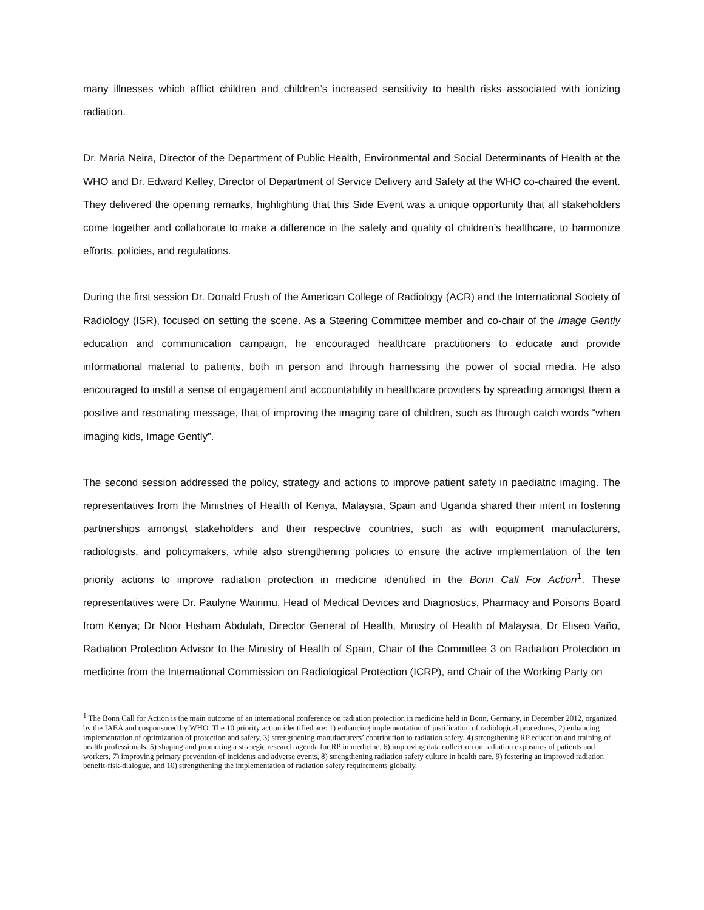many illnesses which afflict children and children’s increased sensitivity to health risks associated with ionizing radiation.
Dr. Maria Neira, Director of the Department of Public Health, Environmental and Social Determinants of Health at the WHO and Dr. Edward Kelley, Director of Department of Service Delivery and Safety at the WHO co-chaired the event. They delivered the opening remarks, highlighting that this Side Event was a unique opportunity that all stakeholders come together and collaborate to make a difference in the safety and quality of children’s healthcare, to harmonize efforts, policies, and regulations.
During the first session Dr. Donald Frush of the American College of Radiology (ACR) and the International Society of Radiology (ISR), focused on setting the scene. As a Steering Committee member and co-chair of the Image Gently education and communication campaign, he encouraged healthcare practitioners to educate and provide informational material to patients, both in person and through harnessing the power of social media. He also encouraged to instill a sense of engagement and accountability in healthcare providers by spreading amongst them a positive and resonating message, that of improving the imaging care of children, such as through catch words “when imaging kids, Image Gently”.
The second session addressed the policy, strategy and actions to improve patient safety in paediatric imaging. The representatives from the Ministries of Health of Kenya, Malaysia, Spain and Uganda shared their intent in fostering partnerships amongst stakeholders and their respective countries, such as with equipment manufacturers, radiologists, and policymakers, while also strengthening policies to ensure the active implementation of the ten priority actions to improve radiation protection in medicine identified in the Bonn Call For Action<sup>1</sup>. These representatives were Dr. Paulyne Wairimu, Head of Medical Devices and Diagnostics, Pharmacy and Poisons Board from Kenya; Dr Noor Hisham Abdulah, Director General of Health, Ministry of Health of Malaysia, Dr Eliseo Vaño, Radiation Protection Advisor to the Ministry of Health of Spain, Chair of the Committee 3 on Radiation Protection in medicine from the International Commission on Radiological Protection (ICRP), and Chair of the Working Party on
<sup>1</sup> The Bonn Call for Action is the main outcome of an international conference on radiation protection in medicine held in Bonn, Germany, in December 2012, organized by the IAEA and cosponsored by WHO. The 10 priority action identified are: 1) enhancing implementation of justification of radiological procedures, 2) enhancing implementation of optimization of protection and safety, 3) strengthening manufacturers’ contribution to radiation safety, 4) strengthening RP education and training of health professionals, 5) shaping and promoting a strategic research agenda for RP in medicine, 6) improving data collection on radiation exposures of patients and workers, 7) improving primary prevention of incidents and adverse events, 8) strengthening radiation safety culture in health care, 9) fostering an improved radiation benefit-risk-dialogue, and 10) strengthening the implementation of radiation safety requirements globally.